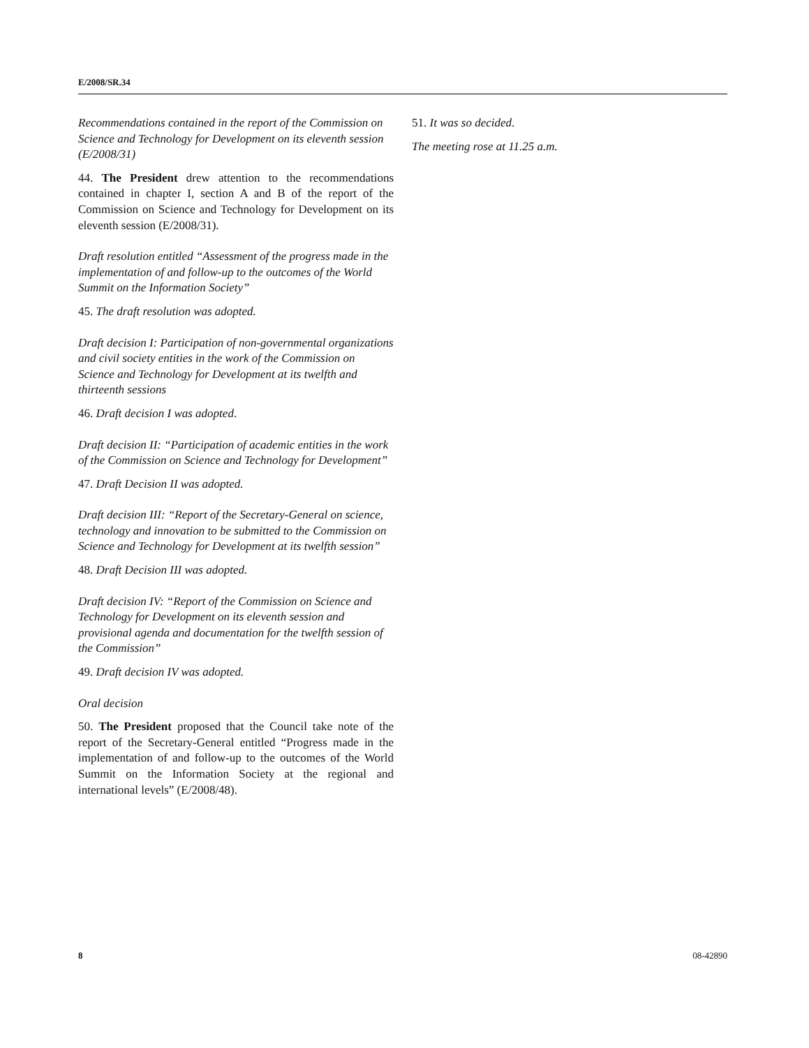E/2008/SR.34
Recommendations contained in the report of the Commission on Science and Technology for Development on its eleventh session (E/2008/31)
44. The President drew attention to the recommendations contained in chapter I, section A and B of the report of the Commission on Science and Technology for Development on its eleventh session (E/2008/31).
Draft resolution entitled “Assessment of the progress made in the implementation of and follow-up to the outcomes of the World Summit on the Information Society”
45. The draft resolution was adopted.
Draft decision I: Participation of non-governmental organizations and civil society entities in the work of the Commission on Science and Technology for Development at its twelfth and thirteenth sessions
46. Draft decision I was adopted.
Draft decision II: “Participation of academic entities in the work of the Commission on Science and Technology for Development”
47. Draft Decision II was adopted.
Draft decision III: “Report of the Secretary-General on science, technology and innovation to be submitted to the Commission on Science and Technology for Development at its twelfth session”
48. Draft Decision III was adopted.
Draft decision IV: “Report of the Commission on Science and Technology for Development on its eleventh session and provisional agenda and documentation for the twelfth session of the Commission”
49. Draft decision IV was adopted.
Oral decision
50. The President proposed that the Council take note of the report of the Secretary-General entitled “Progress made in the implementation of and follow-up to the outcomes of the World Summit on the Information Society at the regional and international levels” (E/2008/48).
51. It was so decided.
The meeting rose at 11.25 a.m.
8 08-42890